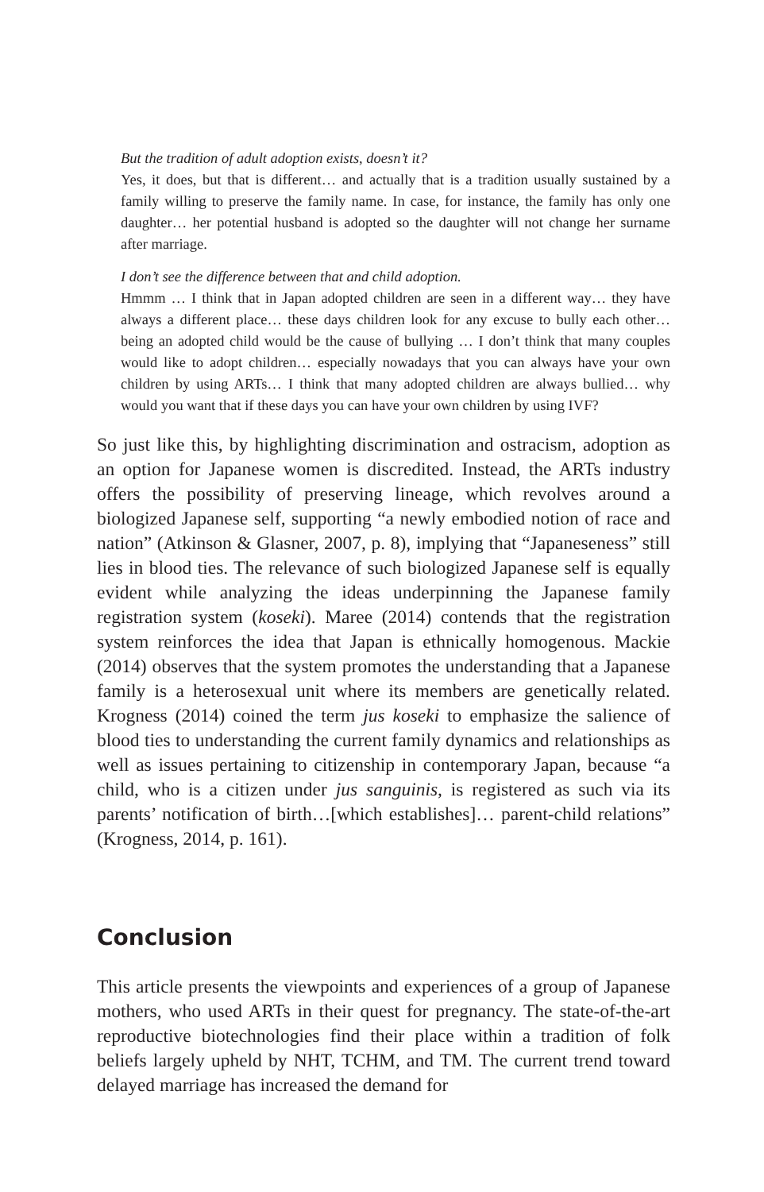But the tradition of adult adoption exists, doesn’t it?
Yes, it does, but that is different… and actually that is a tradition usually sustained by a family willing to preserve the family name. In case, for instance, the family has only one daughter… her potential husband is adopted so the daughter will not change her surname after marriage.
I don’t see the difference between that and child adoption.
Hmmm … I think that in Japan adopted children are seen in a different way… they have always a different place… these days children look for any excuse to bully each other… being an adopted child would be the cause of bullying … I don’t think that many couples would like to adopt children… especially nowadays that you can always have your own children by using ARTs… I think that many adopted children are always bullied… why would you want that if these days you can have your own children by using IVF?
So just like this, by highlighting discrimination and ostracism, adoption as an option for Japanese women is discredited. Instead, the ARTs industry offers the possibility of preserving lineage, which revolves around a biologized Japanese self, supporting “a newly embodied notion of race and nation” (Atkinson & Glasner, 2007, p. 8), implying that “Japaneseness” still lies in blood ties. The relevance of such biologized Japanese self is equally evident while analyzing the ideas underpinning the Japanese family registration system (koseki). Maree (2014) contends that the registration system reinforces the idea that Japan is ethnically homogenous. Mackie (2014) observes that the system promotes the understanding that a Japanese family is a heterosexual unit where its members are genetically related. Krogness (2014) coined the term jus koseki to emphasize the salience of blood ties to understanding the current family dynamics and relationships as well as issues pertaining to citizenship in contemporary Japan, because “a child, who is a citizen under jus sanguinis, is registered as such via its parents’ notification of birth…[which establishes]… parent-child relations” (Krogness, 2014, p. 161).
Conclusion
This article presents the viewpoints and experiences of a group of Japanese mothers, who used ARTs in their quest for pregnancy. The state-of-the-art reproductive biotechnologies find their place within a tradition of folk beliefs largely upheld by NHT, TCHM, and TM. The current trend toward delayed marriage has increased the demand for